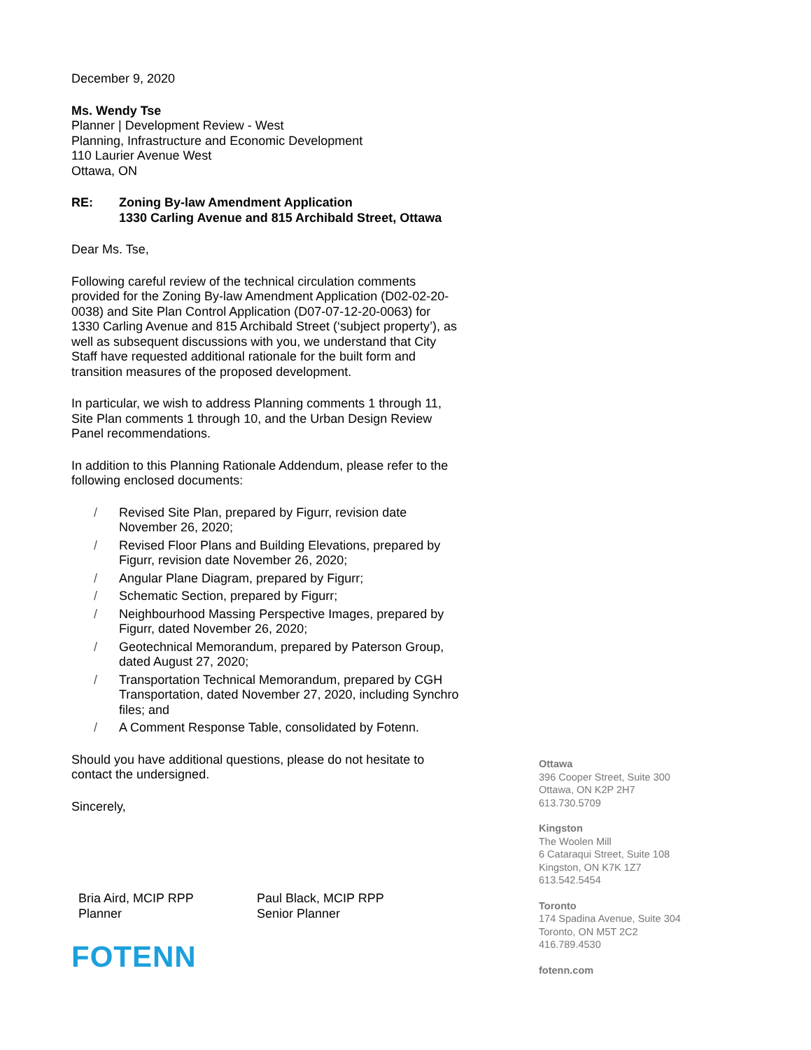December 9, 2020
Ms. Wendy Tse
Planner | Development Review - West
Planning, Infrastructure and Economic Development
110 Laurier Avenue West
Ottawa, ON
RE: Zoning By-law Amendment Application
1330 Carling Avenue and 815 Archibald Street, Ottawa
Dear Ms. Tse,
Following careful review of the technical circulation comments provided for the Zoning By-law Amendment Application (D02-02-20-0038) and Site Plan Control Application (D07-07-12-20-0063) for 1330 Carling Avenue and 815 Archibald Street (‘subject property’), as well as subsequent discussions with you, we understand that City Staff have requested additional rationale for the built form and transition measures of the proposed development.
In particular, we wish to address Planning comments 1 through 11, Site Plan comments 1 through 10, and the Urban Design Review Panel recommendations.
In addition to this Planning Rationale Addendum, please refer to the following enclosed documents:
/ Revised Site Plan, prepared by Figurr, revision date November 26, 2020;
/ Revised Floor Plans and Building Elevations, prepared by Figurr, revision date November 26, 2020;
/ Angular Plane Diagram, prepared by Figurr;
/ Schematic Section, prepared by Figurr;
/ Neighbourhood Massing Perspective Images, prepared by Figurr, dated November 26, 2020;
/ Geotechnical Memorandum, prepared by Paterson Group, dated August 27, 2020;
/ Transportation Technical Memorandum, prepared by CGH Transportation, dated November 27, 2020, including Synchro files; and
/ A Comment Response Table, consolidated by Fotenn.
Should you have additional questions, please do not hesitate to contact the undersigned.
Sincerely,
Bria Aird, MCIP RPP
Planner
Paul Black, MCIP RPP
Senior Planner
FOTENN
Ottawa
396 Cooper Street, Suite 300
Ottawa, ON K2P 2H7
613.730.5709
Kingston
The Woolen Mill
6 Cataraqui Street, Suite 108
Kingston, ON K7K 1Z7
613.542.5454
Toronto
174 Spadina Avenue, Suite 304
Toronto, ON M5T 2C2
416.789.4530
fotenn.com